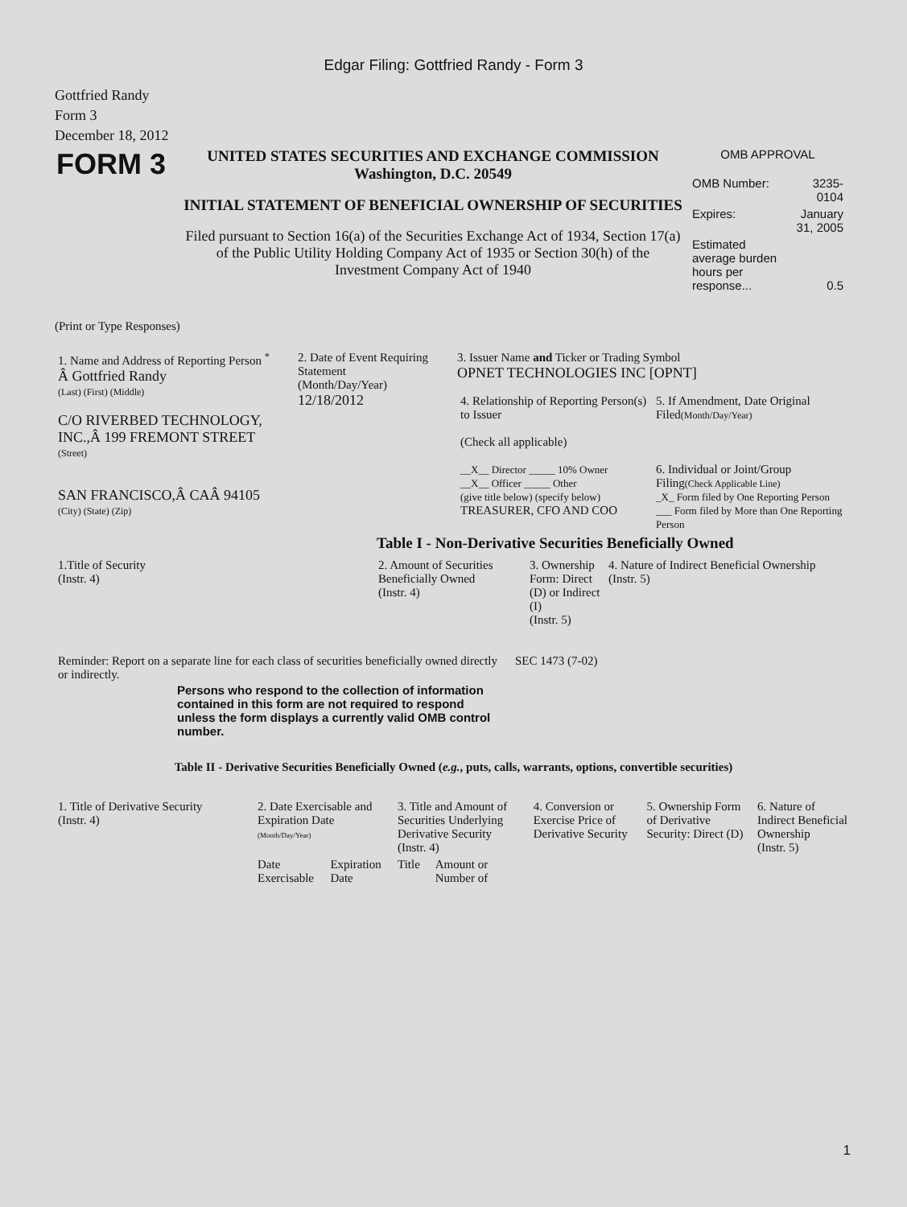Edgar Filing: Gottfried Randy - Form 3
Gottfried Randy
Form 3
December 18, 2012
| FORM 3 | UNITED STATES SECURITIES AND EXCHANGE COMMISSION Washington, D.C. 20549 INITIAL STATEMENT OF BENEFICIAL OWNERSHIP OF SECURITIES Filed pursuant to Section 16(a) of the Securities Exchange Act of 1934, Section 17(a) of the Public Utility Holding Company Act of 1935 or Section 30(h) of the Investment Company Act of 1940 | OMB APPROVAL / OMB Number: / 3235-0104 / / Expires: / January 31, 2005 / / Estimated average burden hours per response... / 0.5 / |
(Print or Type Responses)
| 1. Name and Address of Reporting Person <sup>*</sup> Â Gottfried Randy (Last) (First) (Middle) C/O RIVERBED TECHNOLOGY, INC.,Â 199 FREMONT STREET (Street) SAN FRANCISCO,Â CAÂ 94105 (City) (State) (Zip) | 2. Date of Event Requiring Statement (Month/Day/Year) 12/18/2012 | 3. Issuer Name and Ticker or Trading Symbol OPNET TECHNOLOGIES INC [OPNT] / 4. Relationship of Reporting Person(s) to Issuer (Check all applicable) __X__ Director _____ 10% Owner __X__ Officer _____ Other (give title below) (specify below) TREASURER, CFO AND COO / 5. If Amendment, Date Original Filed (Month/Day/Year) 6. Individual or Joint/Group Filing (Check Applicable Line) _X_ Form filed by One Reporting Person ___ Form filed by More than One Reporting Person / |
Table I - Non-Derivative Securities Beneficially Owned
| 1.Title of Security (Instr. 4) | 2. Amount of Securities Beneficially Owned (Instr. 4) | 3. Ownership Form: Direct (D) or Indirect (I) (Instr. 5) | 4. Nature of Indirect Beneficial Ownership (Instr. 5) |
| --- | --- | --- | --- |
| Reminder: Report on a separate line for each class of securities beneficially owned directly or indirectly. | SEC 1473 (7-02) |
Persons who respond to the collection of information contained in this form are not required to respond unless the form displays a currently valid OMB control number.
Table II - Derivative Securities Beneficially Owned (e.g., puts, calls, warrants, options, convertible securities)
| 1. Title of Derivative Security (Instr. 4) | 2. Date Exercisable and Expiration Date (Month/Day/Year) | | 3. Title and Amount of Securities Underlying Derivative Security (Instr. 4) | | 4. Conversion or Exercise Price of Derivative Security | 5. Ownership Form of Derivative Security: Direct (D) | 6. Nature of Indirect Beneficial Ownership (Instr. 5) |
| --- | --- | --- | --- | --- | --- | --- | --- |
| | Date Exercisable | Expiration Date | Title | Amount or Number of | | | |
1